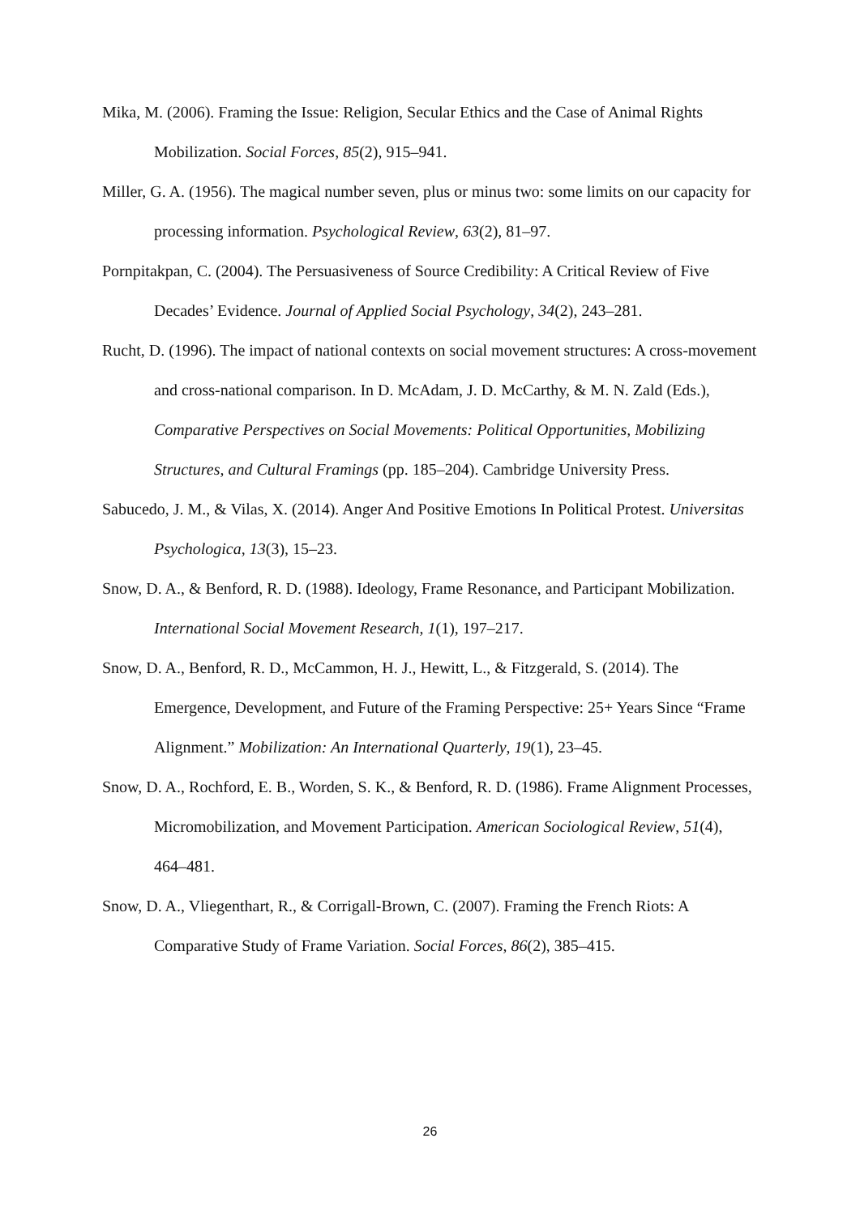Mika, M. (2006). Framing the Issue: Religion, Secular Ethics and the Case of Animal Rights Mobilization. Social Forces, 85(2), 915–941.
Miller, G. A. (1956). The magical number seven, plus or minus two: some limits on our capacity for processing information. Psychological Review, 63(2), 81–97.
Pornpitakpan, C. (2004). The Persuasiveness of Source Credibility: A Critical Review of Five Decades’ Evidence. Journal of Applied Social Psychology, 34(2), 243–281.
Rucht, D. (1996). The impact of national contexts on social movement structures: A cross-movement and cross-national comparison. In D. McAdam, J. D. McCarthy, & M. N. Zald (Eds.), Comparative Perspectives on Social Movements: Political Opportunities, Mobilizing Structures, and Cultural Framings (pp. 185–204). Cambridge University Press.
Sabucedo, J. M., & Vilas, X. (2014). Anger And Positive Emotions In Political Protest. Universitas Psychologica, 13(3), 15–23.
Snow, D. A., & Benford, R. D. (1988). Ideology, Frame Resonance, and Participant Mobilization. International Social Movement Research, 1(1), 197–217.
Snow, D. A., Benford, R. D., McCammon, H. J., Hewitt, L., & Fitzgerald, S. (2014). The Emergence, Development, and Future of the Framing Perspective: 25+ Years Since “Frame Alignment.” Mobilization: An International Quarterly, 19(1), 23–45.
Snow, D. A., Rochford, E. B., Worden, S. K., & Benford, R. D. (1986). Frame Alignment Processes, Micromobilization, and Movement Participation. American Sociological Review, 51(4), 464–481.
Snow, D. A., Vliegenthart, R., & Corrigall-Brown, C. (2007). Framing the French Riots: A Comparative Study of Frame Variation. Social Forces, 86(2), 385–415.
26